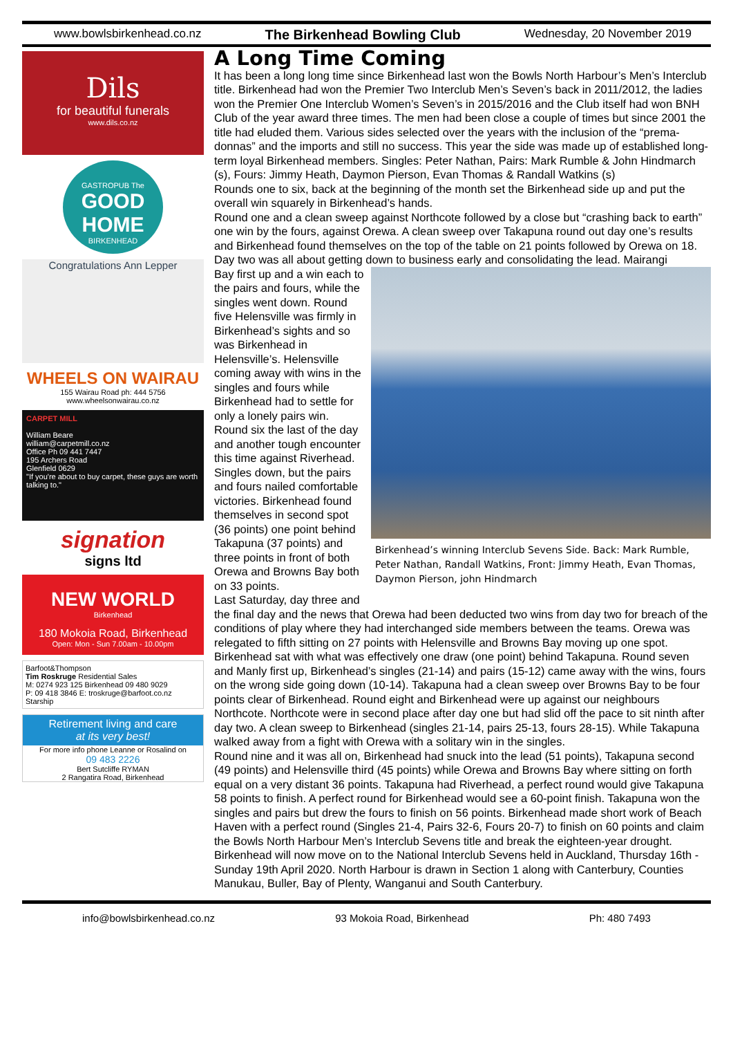www.bowlsbirkenhead.co.nz The Birkenhead Bowling Club Wednesday, 20 November 2019
Dils
for beautiful funerals
www.dils.co.nz
GASTROPUB The
GOOD HOME
BIRKENHEAD
Congratulations Ann Lepper
WHEELS ON WAIRAU
155 Wairau Road ph: 444 5756
www.wheelsonwairau.co.nz
CARPET MILL
William Beare
william@carpetmill.co.nz
Office Ph 09 441 7447
195 Archers Road
Glenfield 0629
"If you're about to buy carpet, these guys are worth talking to."
signation
signs ltd
NEW WORLD
Birkenhead
180 Mokoia Road, Birkenhead
Open: Mon - Sun 7.00am - 10.00pm
Barfoot&Thompson
Tim Roskruge Residential Sales
M: 0274 923 125 Birkenhead 09 480 9029
P: 09 418 3846 E: troskruge@barfoot.co.nz
Starship
Retirement living and care
at its very best!
For more info phone Leanne or Rosalind on
09 483 2226
Bert Sutcliffe RYMAN
2 Rangatira Road, Birkenhead
A Long Time Coming
It has been a long long time since Birkenhead last won the Bowls North Harbour’s Men’s Interclub title. Birkenhead had won the Premier Two Interclub Men’s Seven’s back in 2011/2012, the ladies won the Premier One Interclub Women’s Seven’s in 2015/2016 and the Club itself had won BNH Club of the year award three times. The men had been close a couple of times but since 2001 the title had eluded them. Various sides selected over the years with the inclusion of the “prema-donnas” and the imports and still no success. This year the side was made up of established long-term loyal Birkenhead members. Singles: Peter Nathan, Pairs: Mark Rumble & John Hindmarch (s), Fours: Jimmy Heath, Daymon Pierson, Evan Thomas & Randall Watkins (s)
Rounds one to six, back at the beginning of the month set the Birkenhead side up and put the overall win squarely in Birkenhead’s hands.
Round one and a clean sweep against Northcote followed by a close but “crashing back to earth” one win by the fours, against Orewa. A clean sweep over Takapuna round out day one’s results and Birkenhead found themselves on the top of the table on 21 points followed by Orewa on 18.
Day two was all about getting down to business early and consolidating the lead. Mairangi
Birkenhead’s winning Interclub Sevens Side. Back: Mark Rumble, Peter Nathan, Randall Watkins, Front: Jimmy Heath, Evan Thomas, Daymon Pierson, john Hindmarch
Bay first up and a win each to the pairs and fours, while the singles went down. Round five Helensville was firmly in Birkenhead’s sights and so was Birkenhead in Helensville’s. Helensville coming away with wins in the singles and fours while Birkenhead had to settle for only a lonely pairs win. Round six the last of the day and another tough encounter this time against Riverhead. Singles down, but the pairs and fours nailed comfortable victories. Birkenhead found themselves in second spot (36 points) one point behind Takapuna (37 points) and three points in front of both Orewa and Browns Bay both on 33 points.
Last Saturday, day three and the final day and the news that Orewa had been deducted two wins from day two for breach of the conditions of play where they had interchanged side members between the teams. Orewa was relegated to fifth sitting on 27 points with Helensville and Browns Bay moving up one spot.
Birkenhead sat with what was effectively one draw (one point) behind Takapuna. Round seven and Manly first up, Birkenhead’s singles (21-14) and pairs (15-12) came away with the wins, fours on the wrong side going down (10-14). Takapuna had a clean sweep over Browns Bay to be four points clear of Birkenhead. Round eight and Birkenhead were up against our neighbours Northcote. Northcote were in second place after day one but had slid off the pace to sit ninth after day two. A clean sweep to Birkenhead (singles 21-14, pairs 25-13, fours 28-15). While Takapuna walked away from a fight with Orewa with a solitary win in the singles.
Round nine and it was all on, Birkenhead had snuck into the lead (51 points), Takapuna second (49 points) and Helensville third (45 points) while Orewa and Browns Bay where sitting on forth equal on a very distant 36 points. Takapuna had Riverhead, a perfect round would give Takapuna 58 points to finish. A perfect round for Birkenhead would see a 60-point finish. Takapuna won the singles and pairs but drew the fours to finish on 56 points. Birkenhead made short work of Beach Haven with a perfect round (Singles 21-4, Pairs 32-6, Fours 20-7) to finish on 60 points and claim the Bowls North Harbour Men’s Interclub Sevens title and break the eighteen-year drought.
Birkenhead will now move on to the National Interclub Sevens held in Auckland, Thursday 16th - Sunday 19th April 2020. North Harbour is drawn in Section 1 along with Canterbury, Counties Manukau, Buller, Bay of Plenty, Wanganui and South Canterbury.
info@bowlsbirkenhead.co.nz 93 Mokoia Road, Birkenhead Ph: 480 7493